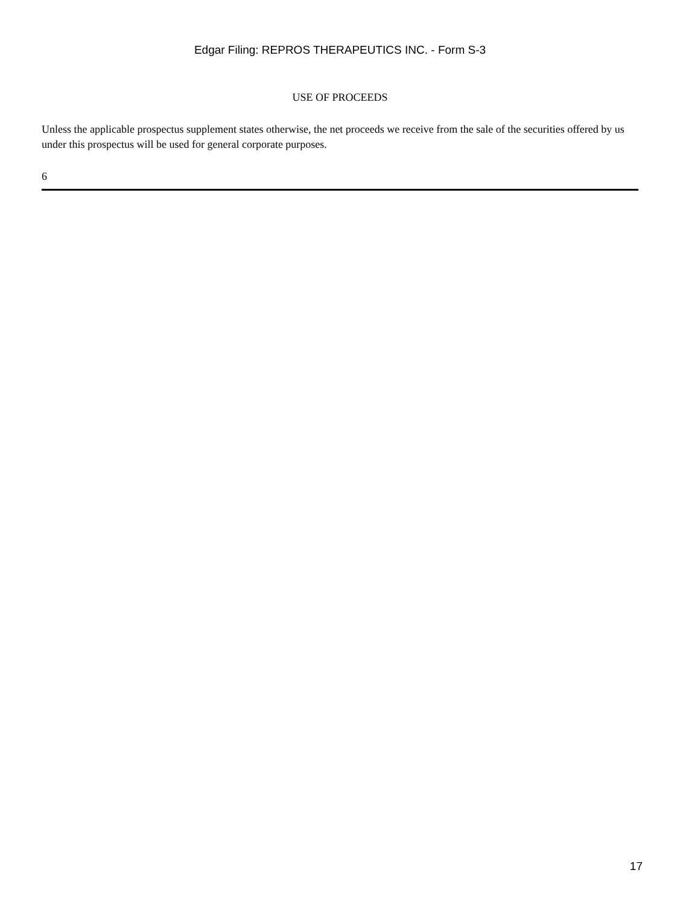Edgar Filing: REPROS THERAPEUTICS INC. - Form S-3
USE OF PROCEEDS
Unless the applicable prospectus supplement states otherwise, the net proceeds we receive from the sale of the securities offered by us under this prospectus will be used for general corporate purposes.
6
17